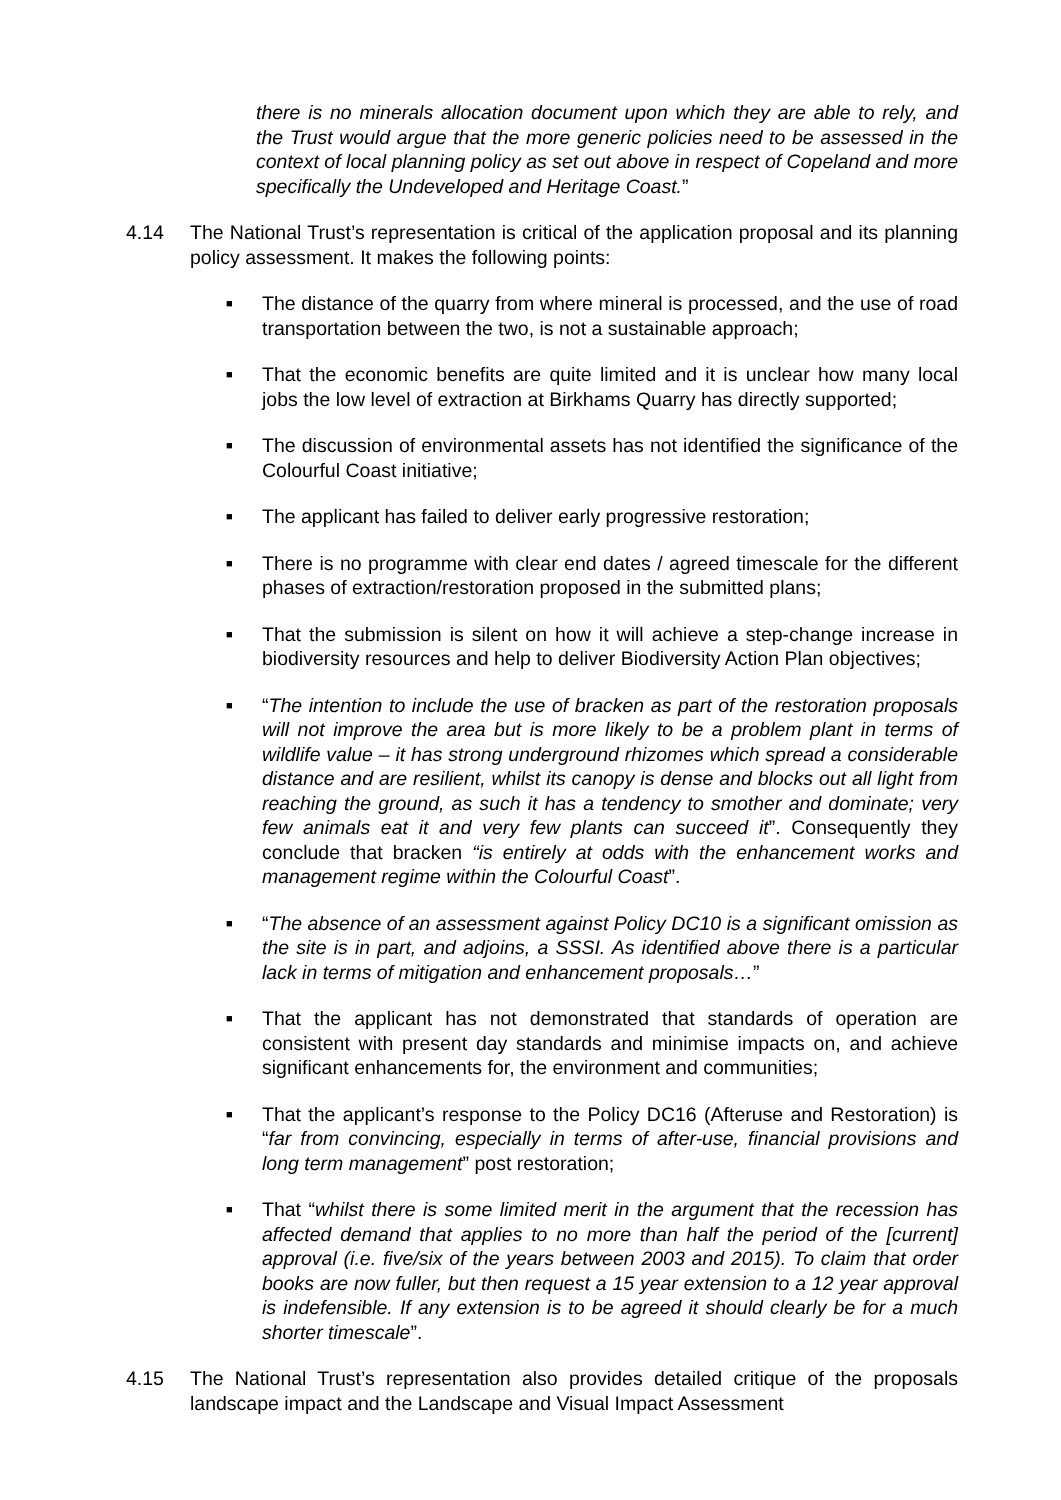there is no minerals allocation document upon which they are able to rely, and the Trust would argue that the more generic policies need to be assessed in the context of local planning policy as set out above in respect of Copeland and more specifically the Undeveloped and Heritage Coast.”
4.14 The National Trust’s representation is critical of the application proposal and its planning policy assessment. It makes the following points:
■ The distance of the quarry from where mineral is processed, and the use of road transportation between the two, is not a sustainable approach;
■ That the economic benefits are quite limited and it is unclear how many local jobs the low level of extraction at Birkhams Quarry has directly supported;
■ The discussion of environmental assets has not identified the significance of the Colourful Coast initiative;
■ The applicant has failed to deliver early progressive restoration;
■ There is no programme with clear end dates / agreed timescale for the different phases of extraction/restoration proposed in the submitted plans;
■ That the submission is silent on how it will achieve a step-change increase in biodiversity resources and help to deliver Biodiversity Action Plan objectives;
■ “The intention to include the use of bracken as part of the restoration proposals will not improve the area but is more likely to be a problem plant in terms of wildlife value – it has strong underground rhizomes which spread a considerable distance and are resilient, whilst its canopy is dense and blocks out all light from reaching the ground, as such it has a tendency to smother and dominate; very few animals eat it and very few plants can succeed it”. Consequently they conclude that bracken “is entirely at odds with the enhancement works and management regime within the Colourful Coast”.
■ “The absence of an assessment against Policy DC10 is a significant omission as the site is in part, and adjoins, a SSSI. As identified above there is a particular lack in terms of mitigation and enhancement proposals…”
■ That the applicant has not demonstrated that standards of operation are consistent with present day standards and minimise impacts on, and achieve significant enhancements for, the environment and communities;
■ That the applicant’s response to the Policy DC16 (Afteruse and Restoration) is “far from convincing, especially in terms of after-use, financial provisions and long term management” post restoration;
■ That “whilst there is some limited merit in the argument that the recession has affected demand that applies to no more than half the period of the [current] approval (i.e. five/six of the years between 2003 and 2015). To claim that order books are now fuller, but then request a 15 year extension to a 12 year approval is indefensible. If any extension is to be agreed it should clearly be for a much shorter timescale”.
4.15 The National Trust’s representation also provides detailed critique of the proposals landscape impact and the Landscape and Visual Impact Assessment